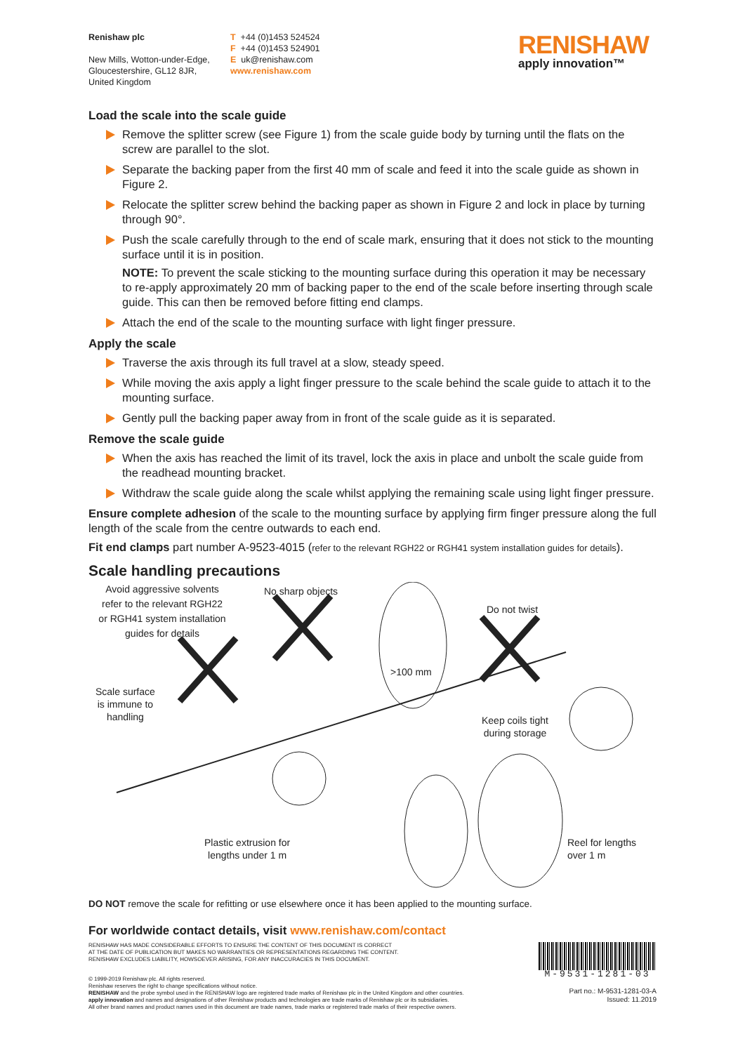Renishaw plc
New Mills, Wotton-under-Edge,
Gloucestershire, GL12 8JR,
United Kingdom
T +44 (0)1453 524524
F +44 (0)1453 524901
E uk@renishaw.com
www.renishaw.com
RENISHAW
apply innovation™
Load the scale into the scale guide
Remove the splitter screw (see Figure 1) from the scale guide body by turning until the flats on the screw are parallel to the slot.
Separate the backing paper from the first 40 mm of scale and feed it into the scale guide as shown in Figure 2.
Relocate the splitter screw behind the backing paper as shown in Figure 2 and lock in place by turning through 90°.
Push the scale carefully through to the end of scale mark, ensuring that it does not stick to the mounting surface until it is in position.
NOTE: To prevent the scale sticking to the mounting surface during this operation it may be necessary to re-apply approximately 20 mm of backing paper to the end of the scale before inserting through scale guide. This can then be removed before fitting end clamps.
Attach the end of the scale to the mounting surface with light finger pressure.
Apply the scale
Traverse the axis through its full travel at a slow, steady speed.
While moving the axis apply a light finger pressure to the scale behind the scale guide to attach it to the mounting surface.
Gently pull the backing paper away from in front of the scale guide as it is separated.
Remove the scale guide
When the axis has reached the limit of its travel, lock the axis in place and unbolt the scale guide from the readhead mounting bracket.
Withdraw the scale guide along the scale whilst applying the remaining scale using light finger pressure.
Ensure complete adhesion of the scale to the mounting surface by applying firm finger pressure along the full length of the scale from the centre outwards to each end.
Fit end clamps part number A-9523-4015 (refer to the relevant RGH22 or RGH41 system installation guides for details).
Scale handling precautions
Avoid aggressive solvents
refer to the relevant RGH22
or RGH41 system installation
guides for details
No sharp objects
>100 mm
Do not twist
Scale surface
is immune to
handling
Keep coils tight
during storage
Plastic extrusion for
lengths under 1 m
Reel for lengths
over 1 m
DO NOT remove the scale for refitting or use elsewhere once it has been applied to the mounting surface.
For worldwide contact details, visit www.renishaw.com/contact
RENISHAW HAS MADE CONSIDERABLE EFFORTS TO ENSURE THE CONTENT OF THIS DOCUMENT IS CORRECT
AT THE DATE OF PUBLICATION BUT MAKES NO WARRANTIES OR REPRESENTATIONS REGARDING THE CONTENT.
RENISHAW EXCLUDES LIABILITY, HOWSOEVER ARISING, FOR ANY INACCURACIES IN THIS DOCUMENT.
© 1999-2019 Renishaw plc. All rights reserved.
Renishaw reserves the right to change specifications without notice.
RENISHAW and the probe symbol used in the RENISHAW logo are registered trade marks of Renishaw plc in the United Kingdom and other countries.
apply innovation and names and designations of other Renishaw products and technologies are trade marks of Renishaw plc or its subsidiaries.
All other brand names and product names used in this document are trade names, trade marks or registered trade marks of their respective owners.
M-9531-1281-03
Part no.: M-9531-1281-03-A
Issued: 11.2019